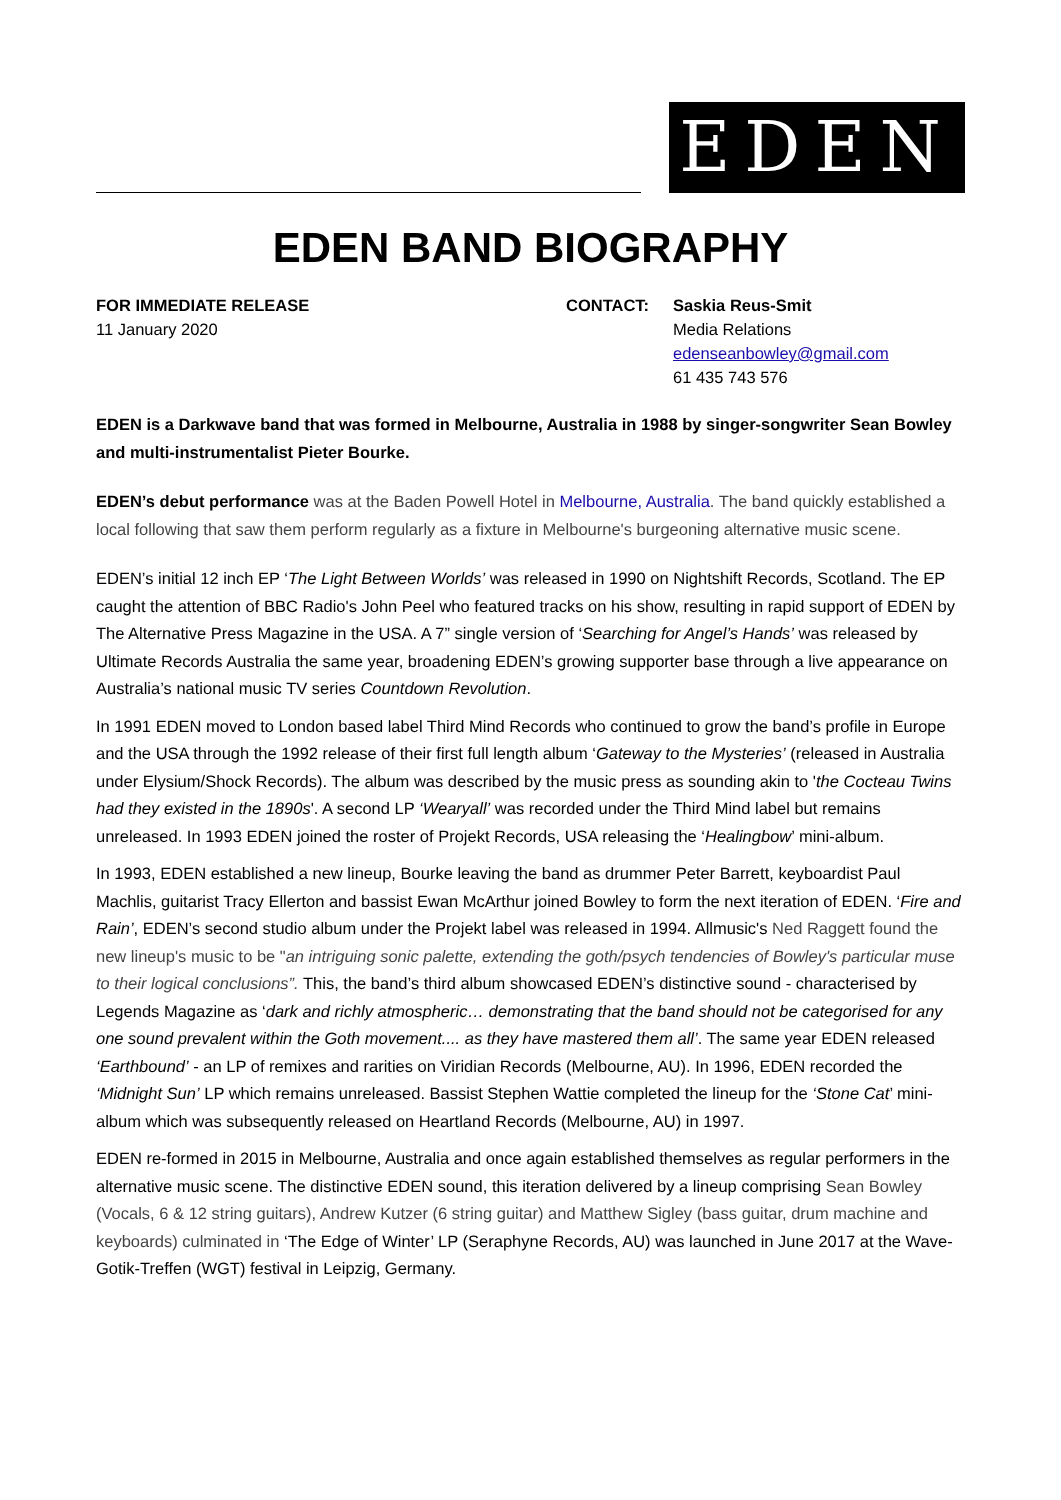EDEN
EDEN BAND BIOGRAPHY
FOR IMMEDIATE RELEASE
11 January 2020
CONTACT: Saskia Reus-Smit
Media Relations
edenseanbowley@gmail.com
61 435 743 576
EDEN is a Darkwave band that was formed in Melbourne, Australia in 1988 by singer-songwriter Sean Bowley and multi-instrumentalist Pieter Bourke.
EDEN’s debut performance was at the Baden Powell Hotel in Melbourne, Australia. The band quickly established a local following that saw them perform regularly as a fixture in Melbourne's burgeoning alternative music scene.
EDEN’s initial 12 inch EP ‘The Light Between Worlds’ was released in 1990 on Nightshift Records, Scotland. The EP caught the attention of BBC Radio's John Peel who featured tracks on his show, resulting in rapid support of EDEN by The Alternative Press Magazine in the USA. A 7” single version of ‘Searching for Angel’s Hands’ was released by Ultimate Records Australia the same year, broadening EDEN’s growing supporter base through a live appearance on Australia’s national music TV series Countdown Revolution.
In 1991 EDEN moved to London based label Third Mind Records who continued to grow the band’s profile in Europe and the USA through the 1992 release of their first full length album ‘Gateway to the Mysteries’ (released in Australia under Elysium/Shock Records). The album was described by the music press as sounding akin to 'the Cocteau Twins had they existed in the 1890s'. A second LP ‘Wearyall’ was recorded under the Third Mind label but remains unreleased. In 1993 EDEN joined the roster of Projekt Records, USA releasing the ‘Healingbow’ mini-album.
In 1993, EDEN established a new lineup, Bourke leaving the band as drummer Peter Barrett, keyboardist Paul Machlis, guitarist Tracy Ellerton and bassist Ewan McArthur joined Bowley to form the next iteration of EDEN. ‘Fire and Rain’, EDEN’s second studio album under the Projekt label was released in 1994. Allmusic's Ned Raggett found the new lineup's music to be "an intriguing sonic palette, extending the goth/psych tendencies of Bowley's particular muse to their logical conclusions”. This, the band’s third album showcased EDEN’s distinctive sound - characterised by Legends Magazine as ‘dark and richly atmospheric… demonstrating that the band should not be categorised for any one sound prevalent within the Goth movement.... as they have mastered them all’. The same year EDEN released ‘Earthbound’ - an LP of remixes and rarities on Viridian Records (Melbourne, AU). In 1996, EDEN recorded the ‘Midnight Sun’ LP which remains unreleased. Bassist Stephen Wattie completed the lineup for the ‘Stone Cat’ mini-album which was subsequently released on Heartland Records (Melbourne, AU) in 1997.
EDEN re-formed in 2015 in Melbourne, Australia and once again established themselves as regular performers in the alternative music scene. The distinctive EDEN sound, this iteration delivered by a lineup comprising Sean Bowley (Vocals, 6 & 12 string guitars), Andrew Kutzer (6 string guitar) and Matthew Sigley (bass guitar, drum machine and keyboards) culminated in ‘The Edge of Winter’ LP (Seraphyne Records, AU) was launched in June 2017 at the Wave-Gotik-Treffen (WGT) festival in Leipzig, Germany.